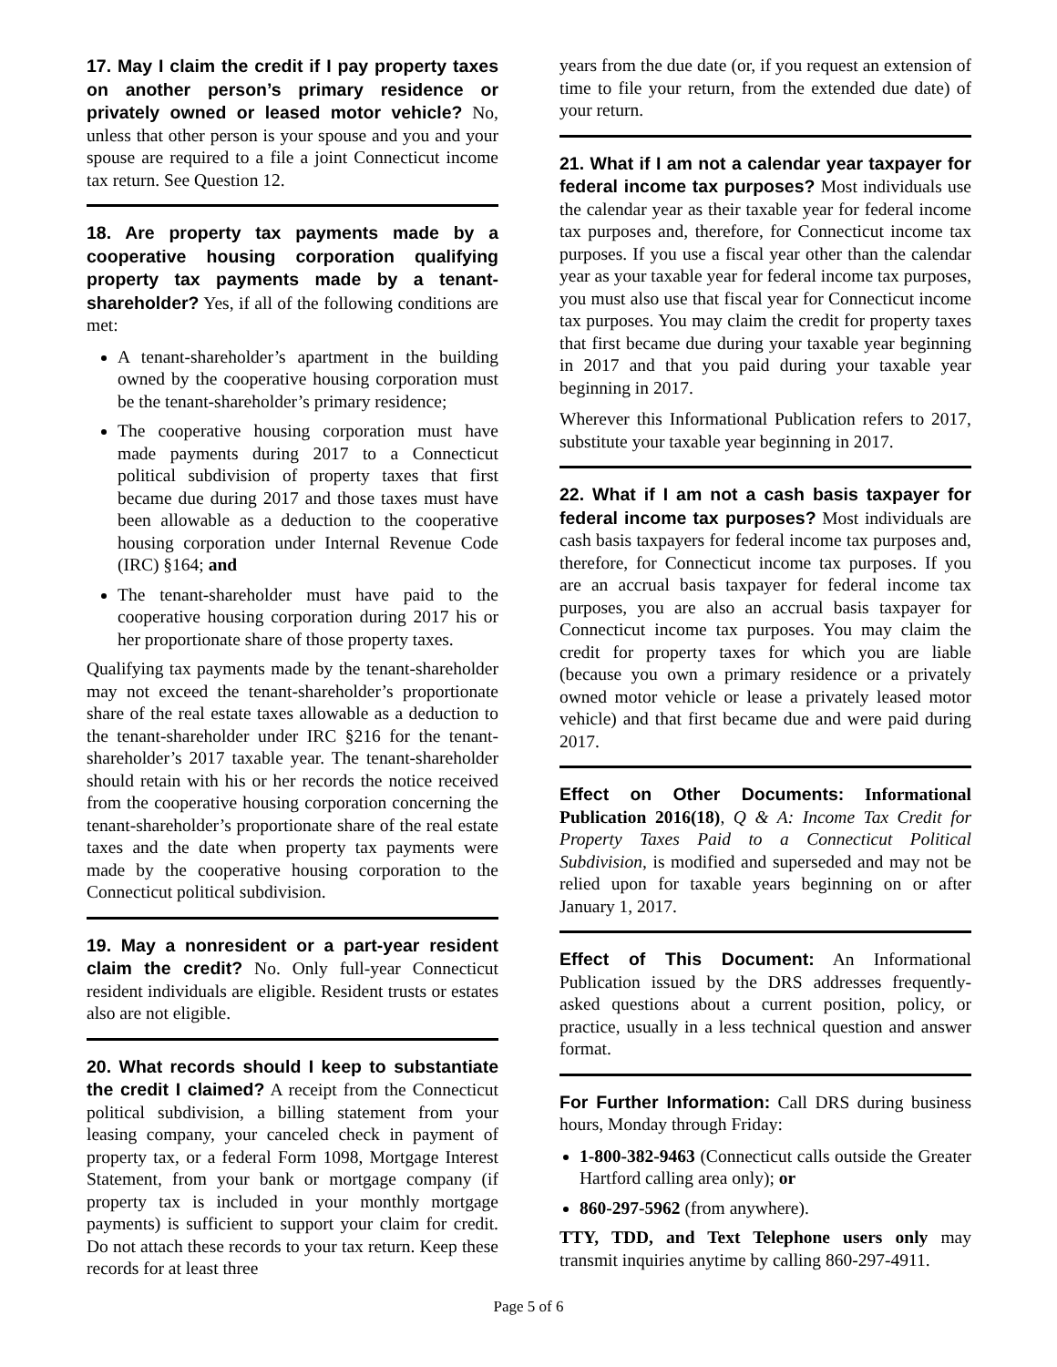17. May I claim the credit if I pay property taxes on another person’s primary residence or privately owned or leased motor vehicle? No, unless that other person is your spouse and you and your spouse are required to a file a joint Connecticut income tax return. See Question 12.
18. Are property tax payments made by a cooperative housing corporation qualifying property tax payments made by a tenant-shareholder? Yes, if all of the following conditions are met:
A tenant-shareholder’s apartment in the building owned by the cooperative housing corporation must be the tenant-shareholder’s primary residence;
The cooperative housing corporation must have made payments during 2017 to a Connecticut political subdivision of property taxes that first became due during 2017 and those taxes must have been allowable as a deduction to the cooperative housing corporation under Internal Revenue Code (IRC) §164; and
The tenant-shareholder must have paid to the cooperative housing corporation during 2017 his or her proportionate share of those property taxes.
Qualifying tax payments made by the tenant-shareholder may not exceed the tenant-shareholder’s proportionate share of the real estate taxes allowable as a deduction to the tenant-shareholder under IRC §216 for the tenant-shareholder’s 2017 taxable year. The tenant-shareholder should retain with his or her records the notice received from the cooperative housing corporation concerning the tenant-shareholder’s proportionate share of the real estate taxes and the date when property tax payments were made by the cooperative housing corporation to the Connecticut political subdivision.
19. May a nonresident or a part-year resident claim the credit? No. Only full-year Connecticut resident individuals are eligible. Resident trusts or estates also are not eligible.
20. What records should I keep to substantiate the credit I claimed? A receipt from the Connecticut political subdivision, a billing statement from your leasing company, your canceled check in payment of property tax, or a federal Form 1098, Mortgage Interest Statement, from your bank or mortgage company (if property tax is included in your monthly mortgage payments) is sufficient to support your claim for credit. Do not attach these records to your tax return. Keep these records for at least three
years from the due date (or, if you request an extension of time to file your return, from the extended due date) of your return.
21. What if I am not a calendar year taxpayer for federal income tax purposes? Most individuals use the calendar year as their taxable year for federal income tax purposes and, therefore, for Connecticut income tax purposes. If you use a fiscal year other than the calendar year as your taxable year for federal income tax purposes, you must also use that fiscal year for Connecticut income tax purposes. You may claim the credit for property taxes that first became due during your taxable year beginning in 2017 and that you paid during your taxable year beginning in 2017.
Wherever this Informational Publication refers to 2017, substitute your taxable year beginning in 2017.
22. What if I am not a cash basis taxpayer for federal income tax purposes? Most individuals are cash basis taxpayers for federal income tax purposes and, therefore, for Connecticut income tax purposes. If you are an accrual basis taxpayer for federal income tax purposes, you are also an accrual basis taxpayer for Connecticut income tax purposes. You may claim the credit for property taxes for which you are liable (because you own a primary residence or a privately owned motor vehicle or lease a privately leased motor vehicle) and that first became due and were paid during 2017.
Effect on Other Documents: Informational Publication 2016(18), Q & A: Income Tax Credit for Property Taxes Paid to a Connecticut Political Subdivision, is modified and superseded and may not be relied upon for taxable years beginning on or after January 1, 2017.
Effect of This Document: An Informational Publication issued by the DRS addresses frequently-asked questions about a current position, policy, or practice, usually in a less technical question and answer format.
For Further Information: Call DRS during business hours, Monday through Friday:
1-800-382-9463 (Connecticut calls outside the Greater Hartford calling area only); or
860-297-5962 (from anywhere).
TTY, TDD, and Text Telephone users only may transmit inquiries anytime by calling 860-297-4911.
Page 5 of 6